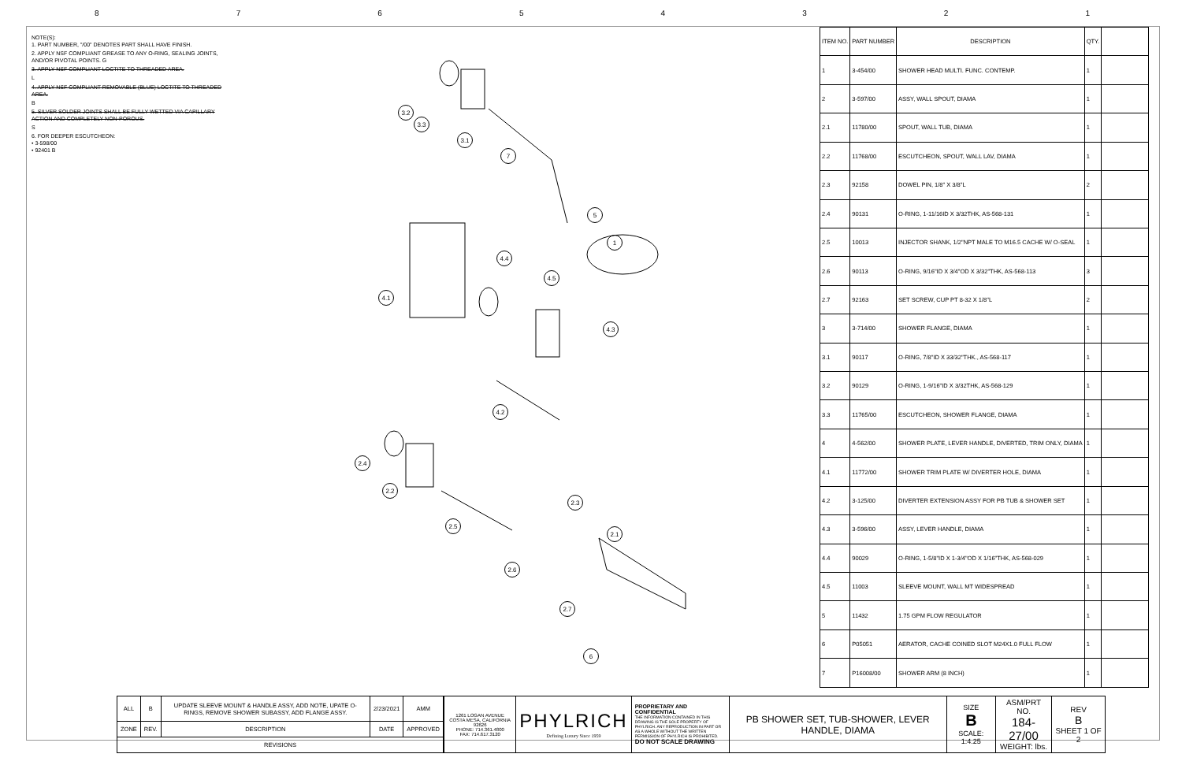87654321
NOTE(S):
1. PART NUMBER, "/00" DENOTES PART SHALL HAVE FINISH.
2. APPLY NSF COMPLIANT GREASE TO ANY O-RING, SEALING JOINTS, AND/OR PIVOTAL POINTS. G
3. APPLY NSF COMPLIANT LOCTITE TO THREADED AREA.
L
4. APPLY NSF COMPLIANT REMOVABLE (BLUE) LOCTITE TO THREADED AREA.
B
5. SILVER SOLDER JOINTS SHALL BE FULLY WETTED VIA CAPILLARY ACTION AND COMPLETELY NON-POROUS.
S
6. FOR DEEPER ESCUTCHEON:
• 3-598/00
• 92401 B
3.2
3.3
3.1
7
5
1
4.1
4.4
4.5
4.3
4.2
2.4
2.2
2.5
2.6
2.3
2.1
2.7
6
| ITEM NO. | PART NUMBER | DESCRIPTION | QTY. | |
| --- | --- | --- | --- | --- |
| 1 | 3-454/00 | SHOWER HEAD MULTI. FUNC. CONTEMP. | 1 | |
| 2 | 3-597/00 | ASSY, WALL SPOUT, DIAMA | 1 | |
| 2.1 | 11780/00 | SPOUT, WALL TUB, DIAMA | 1 | |
| 2.2 | 11768/00 | ESCUTCHEON, SPOUT, WALL LAV, DIAMA | 1 | |
| 2.3 | 92158 | DOWEL PIN, 1/8" X 3/8"L | 2 | |
| 2.4 | 90131 | O-RING, 1-11/16ID X 3/32THK, AS-568-131 | 1 | |
| 2.5 | 10013 | INJECTOR SHANK, 1/2"NPT MALE TO M16.5 CACHE W/ O-SEAL | 1 | |
| 2.6 | 90113 | O-RING, 9/16"ID X 3/4"OD X 3/32"THK, AS-568-113 | 3 | |
| 2.7 | 92163 | SET SCREW, CUP PT 8-32 X 1/8"L | 2 | |
| 3 | 3-714/00 | SHOWER FLANGE, DIAMA | 1 | |
| 3.1 | 90117 | O-RING, 7/8"ID X 33/32"THK., AS-568-117 | 1 | |
| 3.2 | 90129 | O-RING, 1-9/16"ID X 3/32THK, AS-568-129 | 1 | |
| 3.3 | 11765/00 | ESCUTCHEON, SHOWER FLANGE, DIAMA | 1 | |
| 4 | 4-562/00 | SHOWER PLATE, LEVER HANDLE, DIVERTED, TRIM ONLY, DIAMA | 1 | |
| 4.1 | 11772/00 | SHOWER TRIM PLATE W/ DIVERTER HOLE, DIAMA | 1 | |
| 4.2 | 3-125/00 | DIVERTER EXTENSION ASSY FOR PB TUB & SHOWER SET | 1 | |
| 4.3 | 3-596/00 | ASSY, LEVER HANDLE, DIAMA | 1 | |
| 4.4 | 90029 | O-RING, 1-5/8"ID X 1-3/4"OD X 1/16"THK, AS-568-029 | 1 | |
| 4.5 | 11003 | SLEEVE MOUNT, WALL MT WIDESPREAD | 1 | |
| 5 | 11432 | 1.75 GPM FLOW REGULATOR | 1 | |
| 6 | P05051 | AERATOR, CACHE COINED SLOT M24X1.0 FULL FLOW | 1 | |
| 7 | P16008/00 | SHOWER ARM (8 INCH) | 1 | |
| ALL | B | UPDATE SLEEVE MOUNT & HANDLE ASSY, ADD NOTE, UPATE O-RINGS, REMOVE SHOWER SUBASSY, ADD FLANGE ASSY. | 2/23/2021 | AMM |
| ZONE | REV. | DESCRIPTION | DATE | APPROVED |
| REVISIONS | | | | |
| 1261 LOGAN AVENUE COSTA MESA, CALIFORNIA 92626 PHONE: 714.361.4800 FAX: 714.617.3120 | PHYLRICH Defining Luxury Since 1959 | PROPRIETARY AND CONFIDENTIAL THE INFORMATION CONTAINED IN THIS DRAWING IS THE SOLE PROPERTY OF PHYLRICH. ANY REPRODUCTION IN PART OR AS A WHOLE WITHOUT THE WRITTEN PERMISSION OF PHYLRICH IS PROHIBITED. DO NOT SCALE DRAWING | PB SHOWER SET, TUB-SHOWER, LEVER HANDLE, DIAMA | SIZE B SCALE: 1:4.25 | ASM/PRT NO. 184-27/00 WEIGHT: lbs. | REV B SHEET 1 OF 2 |